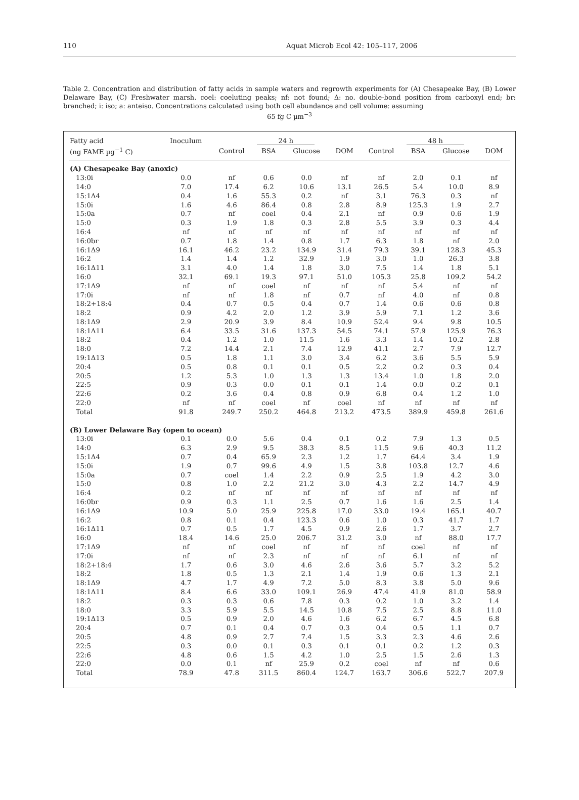110 Aquat Microb Ecol 42: 105–117, 2006
Table 2. Concentration and distribution of fatty acids in sample waters and regrowth experiments for (A) Chesapeake Bay, (B) Lower Delaware Bay, (C) Freshwater marsh. coel: coeluting peaks; nf: not found; Δ: no. double-bond position from carboxyl end; br: branched; i: iso; a: anteiso. Concentrations calculated using both cell abundance and cell volume: assuming
65 fg C µm<sup>−3</sup>
| Fatty acid | Inoculum | 24 h | | | | 48 h | | | |
| --- | --- | --- | --- | --- | --- | --- | --- | --- | --- |
| (ng FAME µg<sup>−1</sup> C) | | Control | BSA | Glucose | DOM | Control | BSA | Glucose | DOM |
| (A) Chesapeake Bay (anoxic) | | | | | | | | | |
| 13:0i | 0.0 | nf | 0.6 | 0.0 | nf | nf | 2.0 | 0.1 | nf |
| 14:0 | 7.0 | 17.4 | 6.2 | 10.6 | 13.1 | 26.5 | 5.4 | 10.0 | 8.9 |
| 15:1Δ4 | 0.4 | 1.6 | 55.3 | 0.2 | nf | 3.1 | 76.3 | 0.3 | nf |
| 15:0i | 1.6 | 4.6 | 86.4 | 0.8 | 2.8 | 8.9 | 125.3 | 1.9 | 2.7 |
| 15:0a | 0.7 | nf | coel | 0.4 | 2.1 | nf | 0.9 | 0.6 | 1.9 |
| 15:0 | 0.3 | 1.9 | 1.8 | 0.3 | 2.8 | 5.5 | 3.9 | 0.3 | 4.4 |
| 16:4 | nf | nf | nf | nf | nf | nf | nf | nf | nf |
| 16:0br | 0.7 | 1.8 | 1.4 | 0.8 | 1.7 | 6.3 | 1.8 | nf | 2.0 |
| 16:1Δ9 | 16.1 | 46.2 | 23.2 | 134.9 | 31.4 | 79.3 | 39.1 | 128.3 | 45.3 |
| 16:2 | 1.4 | 1.4 | 1.2 | 32.9 | 1.9 | 3.0 | 1.0 | 26.3 | 3.8 |
| 16:1Δ11 | 3.1 | 4.0 | 1.4 | 1.8 | 3.0 | 7.5 | 1.4 | 1.8 | 5.1 |
| 16:0 | 32.1 | 69.1 | 19.3 | 97.1 | 51.0 | 105.3 | 25.8 | 109.2 | 54.2 |
| 17:1Δ9 | nf | nf | coel | nf | nf | nf | 5.4 | nf | nf |
| 17:0i | nf | nf | 1.8 | nf | 0.7 | nf | 4.0 | nf | 0.8 |
| 18:2+18:4 | 0.4 | 0.7 | 0.5 | 0.4 | 0.7 | 1.4 | 0.6 | 0.6 | 0.8 |
| 18:2 | 0.9 | 4.2 | 2.0 | 1.2 | 3.9 | 5.9 | 7.1 | 1.2 | 3.6 |
| 18:1Δ9 | 2.9 | 20.9 | 3.9 | 8.4 | 10.9 | 52.4 | 9.4 | 9.8 | 10.5 |
| 18:1Δ11 | 6.4 | 33.5 | 31.6 | 137.3 | 54.5 | 74.1 | 57.9 | 125.9 | 76.3 |
| 18:2 | 0.4 | 1.2 | 1.0 | 11.5 | 1.6 | 3.3 | 1.4 | 10.2 | 2.8 |
| 18:0 | 7.2 | 14.4 | 2.1 | 7.4 | 12.9 | 41.1 | 2.7 | 7.9 | 12.7 |
| 19:1Δ13 | 0.5 | 1.8 | 1.1 | 3.0 | 3.4 | 6.2 | 3.6 | 5.5 | 5.9 |
| 20:4 | 0.5 | 0.8 | 0.1 | 0.1 | 0.5 | 2.2 | 0.2 | 0.3 | 0.4 |
| 20:5 | 1.2 | 5.3 | 1.0 | 1.3 | 1.3 | 13.4 | 1.0 | 1.8 | 2.0 |
| 22:5 | 0.9 | 0.3 | 0.0 | 0.1 | 0.1 | 1.4 | 0.0 | 0.2 | 0.1 |
| 22:6 | 0.2 | 3.6 | 0.4 | 0.8 | 0.9 | 6.8 | 0.4 | 1.2 | 1.0 |
| 22:0 | nf | nf | coel | nf | coel | nf | nf | nf | nf |
| Total | 91.8 | 249.7 | 250.2 | 464.8 | 213.2 | 473.5 | 389.9 | 459.8 | 261.6 |
| (B) Lower Delaware Bay (open to ocean) | | | | | | | | | |
| 13:0i | 0.1 | 0.0 | 5.6 | 0.4 | 0.1 | 0.2 | 7.9 | 1.3 | 0.5 |
| 14:0 | 6.3 | 2.9 | 9.5 | 38.3 | 8.5 | 11.5 | 9.6 | 40.3 | 11.2 |
| 15:1Δ4 | 0.7 | 0.4 | 65.9 | 2.3 | 1.2 | 1.7 | 64.4 | 3.4 | 1.9 |
| 15:0i | 1.9 | 0.7 | 99.6 | 4.9 | 1.5 | 3.8 | 103.8 | 12.7 | 4.6 |
| 15:0a | 0.7 | coel | 1.4 | 2.2 | 0.9 | 2.5 | 1.9 | 4.2 | 3.0 |
| 15:0 | 0.8 | 1.0 | 2.2 | 21.2 | 3.0 | 4.3 | 2.2 | 14.7 | 4.9 |
| 16:4 | 0.2 | nf | nf | nf | nf | nf | nf | nf | nf |
| 16:0br | 0.9 | 0.3 | 1.1 | 2.5 | 0.7 | 1.6 | 1.6 | 2.5 | 1.4 |
| 16:1Δ9 | 10.9 | 5.0 | 25.9 | 225.8 | 17.0 | 33.0 | 19.4 | 165.1 | 40.7 |
| 16:2 | 0.8 | 0.1 | 0.4 | 123.3 | 0.6 | 1.0 | 0.3 | 41.7 | 1.7 |
| 16:1Δ11 | 0.7 | 0.5 | 1.7 | 4.5 | 0.9 | 2.6 | 1.7 | 3.7 | 2.7 |
| 16:0 | 18.4 | 14.6 | 25.0 | 206.7 | 31.2 | 3.0 | nf | 88.0 | 17.7 |
| 17:1Δ9 | nf | nf | coel | nf | nf | nf | coel | nf | nf |
| 17:0i | nf | nf | 2.3 | nf | nf | nf | 6.1 | nf | nf |
| 18:2+18:4 | 1.7 | 0.6 | 3.0 | 4.6 | 2.6 | 3.6 | 5.7 | 3.2 | 5.2 |
| 18:2 | 1.8 | 0.5 | 1.3 | 2.1 | 1.4 | 1.9 | 0.6 | 1.3 | 2.1 |
| 18:1Δ9 | 4.7 | 1.7 | 4.9 | 7.2 | 5.0 | 8.3 | 3.8 | 5.0 | 9.6 |
| 18:1Δ11 | 8.4 | 6.6 | 33.0 | 109.1 | 26.9 | 47.4 | 41.9 | 81.0 | 58.9 |
| 18:2 | 0.3 | 0.3 | 0.6 | 7.8 | 0.3 | 0.2 | 1.0 | 3.2 | 1.4 |
| 18:0 | 3.3 | 5.9 | 5.5 | 14.5 | 10.8 | 7.5 | 2.5 | 8.8 | 11.0 |
| 19:1Δ13 | 0.5 | 0.9 | 2.0 | 4.6 | 1.6 | 6.2 | 6.7 | 4.5 | 6.8 |
| 20:4 | 0.7 | 0.1 | 0.4 | 0.7 | 0.3 | 0.4 | 0.5 | 1.1 | 0.7 |
| 20:5 | 4.8 | 0.9 | 2.7 | 7.4 | 1.5 | 3.3 | 2.3 | 4.6 | 2.6 |
| 22:5 | 0.3 | 0.0 | 0.1 | 0.3 | 0.1 | 0.1 | 0.2 | 1.2 | 0.3 |
| 22:6 | 4.8 | 0.6 | 1.5 | 4.2 | 1.0 | 2.5 | 1.5 | 2.6 | 1.3 |
| 22:0 | 0.0 | 0.1 | nf | 25.9 | 0.2 | coel | nf | nf | 0.6 |
| Total | 78.9 | 47.8 | 311.5 | 860.4 | 124.7 | 163.7 | 306.6 | 522.7 | 207.9 |